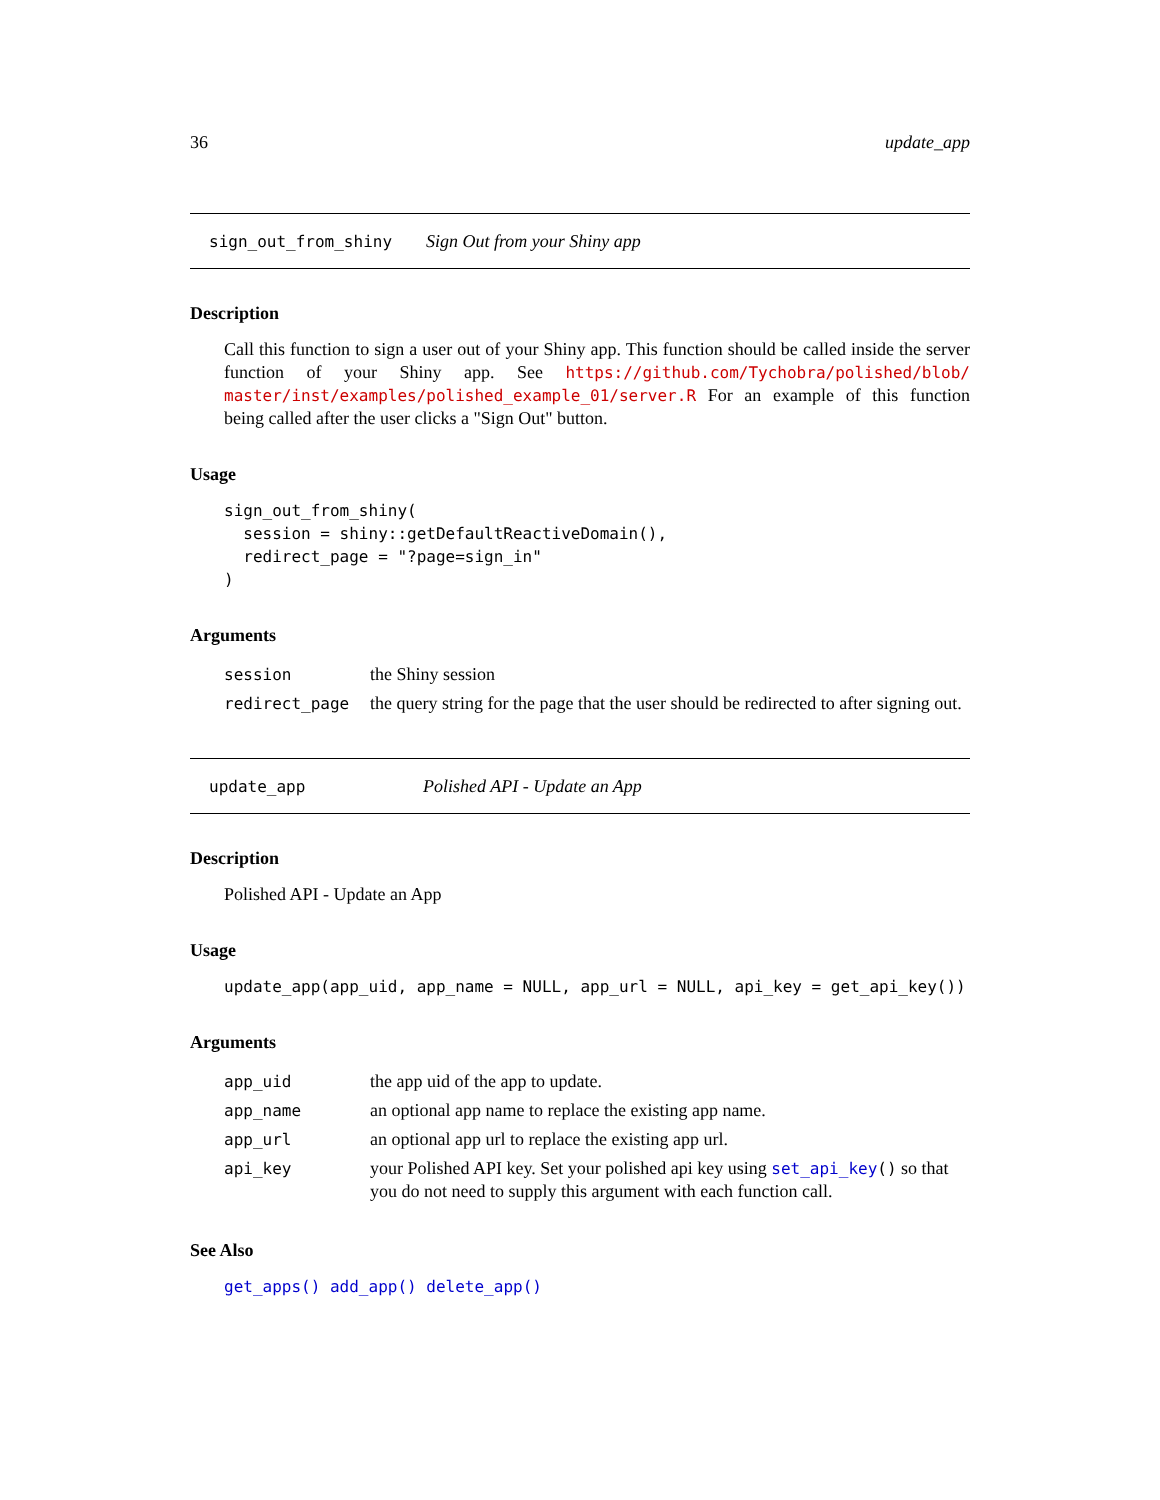36 update_app
sign_out_from_shiny Sign Out from your Shiny app
Description
Call this function to sign a user out of your Shiny app. This function should be called inside the server function of your Shiny app. See https://github.com/Tychobra/polished/blob/ master/inst/examples/polished_example_01/server.R For an example of this function being called after the user clicks a "Sign Out" button.
Usage
sign_out_from_shiny(
  session = shiny::getDefaultReactiveDomain(),
  redirect_page = "?page=sign_in"
)
Arguments
| session | the Shiny session |
| redirect_page | the query string for the page that the user should be redirected to after signing out. |
update_app Polished API - Update an App
Description
Polished API - Update an App
Usage
update_app(app_uid, app_name = NULL, app_url = NULL, api_key = get_api_key())
Arguments
| app_uid | the app uid of the app to update. |
| app_name | an optional app name to replace the existing app name. |
| app_url | an optional app url to replace the existing app url. |
| api_key | your Polished API key. Set your polished api key using set_api_key () so that you do not need to supply this argument with each function call. |
See Also
get_apps() add_app() delete_app()